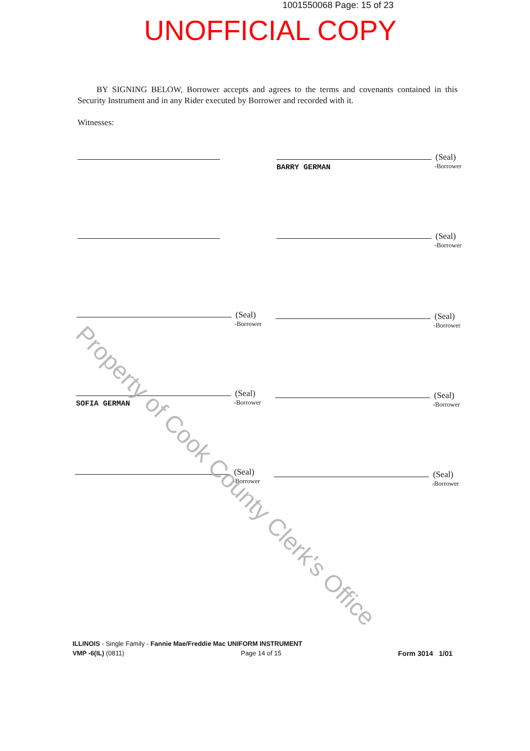1001550068 Page: 15 of 23
UNOFFICIAL COPY
BY SIGNING BELOW, Borrower accepts and agrees to the terms and covenants contained in this Security Instrument and in any Rider executed by Borrower and recorded with it.
Witnesses:
(Seal)
BARRY GERMAN
-Borrower
(Seal)
-Borrower
(Seal)
-Borrower
(Seal)
-Borrower
(Seal)
SOFIA GERMAN
-Borrower
(Seal)
-Borrower
(Seal)
-Borrower
(Seal)
-Borrower
Property of Cook County Clerk's Office
ILLINOIS - Single Family - Fannie Mae/Freddie Mac UNIFORM INSTRUMENT
VMP -6(IL) (0811) Page 14 of 15 Form 3014 1/01